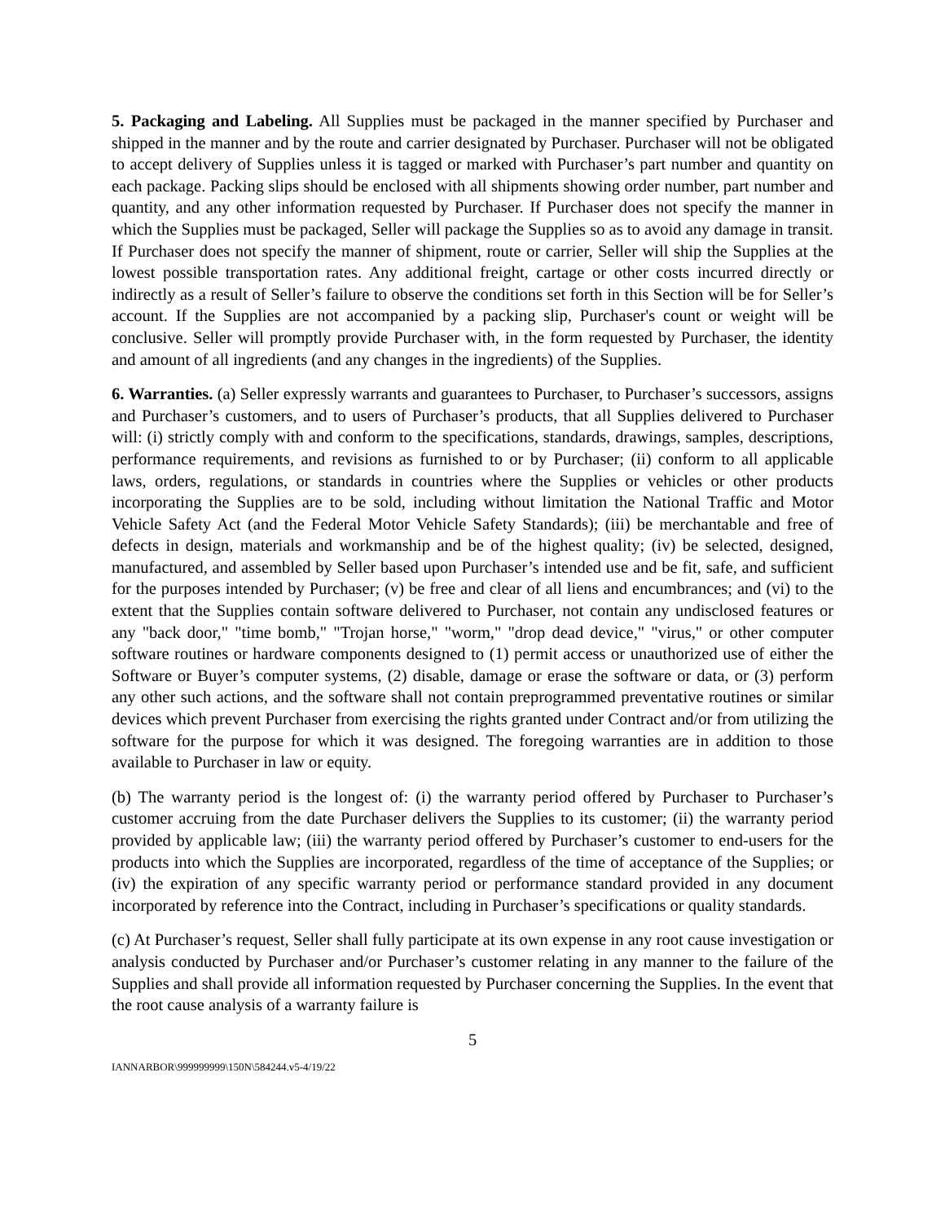5. Packaging and Labeling. All Supplies must be packaged in the manner specified by Purchaser and shipped in the manner and by the route and carrier designated by Purchaser. Purchaser will not be obligated to accept delivery of Supplies unless it is tagged or marked with Purchaser’s part number and quantity on each package. Packing slips should be enclosed with all shipments showing order number, part number and quantity, and any other information requested by Purchaser. If Purchaser does not specify the manner in which the Supplies must be packaged, Seller will package the Supplies so as to avoid any damage in transit. If Purchaser does not specify the manner of shipment, route or carrier, Seller will ship the Supplies at the lowest possible transportation rates. Any additional freight, cartage or other costs incurred directly or indirectly as a result of Seller’s failure to observe the conditions set forth in this Section will be for Seller’s account. If the Supplies are not accompanied by a packing slip, Purchaser's count or weight will be conclusive. Seller will promptly provide Purchaser with, in the form requested by Purchaser, the identity and amount of all ingredients (and any changes in the ingredients) of the Supplies.
6. Warranties. (a) Seller expressly warrants and guarantees to Purchaser, to Purchaser’s successors, assigns and Purchaser’s customers, and to users of Purchaser’s products, that all Supplies delivered to Purchaser will: (i) strictly comply with and conform to the specifications, standards, drawings, samples, descriptions, performance requirements, and revisions as furnished to or by Purchaser; (ii) conform to all applicable laws, orders, regulations, or standards in countries where the Supplies or vehicles or other products incorporating the Supplies are to be sold, including without limitation the National Traffic and Motor Vehicle Safety Act (and the Federal Motor Vehicle Safety Standards); (iii) be merchantable and free of defects in design, materials and workmanship and be of the highest quality; (iv) be selected, designed, manufactured, and assembled by Seller based upon Purchaser’s intended use and be fit, safe, and sufficient for the purposes intended by Purchaser; (v) be free and clear of all liens and encumbrances; and (vi) to the extent that the Supplies contain software delivered to Purchaser, not contain any undisclosed features or any "back door," "time bomb," "Trojan horse," "worm," "drop dead device," "virus," or other computer software routines or hardware components designed to (1) permit access or unauthorized use of either the Software or Buyer’s computer systems, (2) disable, damage or erase the software or data, or (3) perform any other such actions, and the software shall not contain preprogrammed preventative routines or similar devices which prevent Purchaser from exercising the rights granted under Contract and/or from utilizing the software for the purpose for which it was designed. The foregoing warranties are in addition to those available to Purchaser in law or equity.
(b) The warranty period is the longest of: (i) the warranty period offered by Purchaser to Purchaser’s customer accruing from the date Purchaser delivers the Supplies to its customer; (ii) the warranty period provided by applicable law; (iii) the warranty period offered by Purchaser’s customer to end-users for the products into which the Supplies are incorporated, regardless of the time of acceptance of the Supplies; or (iv) the expiration of any specific warranty period or performance standard provided in any document incorporated by reference into the Contract, including in Purchaser’s specifications or quality standards.
(c) At Purchaser’s request, Seller shall fully participate at its own expense in any root cause investigation or analysis conducted by Purchaser and/or Purchaser’s customer relating in any manner to the failure of the Supplies and shall provide all information requested by Purchaser concerning the Supplies. In the event that the root cause analysis of a warranty failure is
5
IANNARBOR\999999999\150N\584244.v5-4/19/22